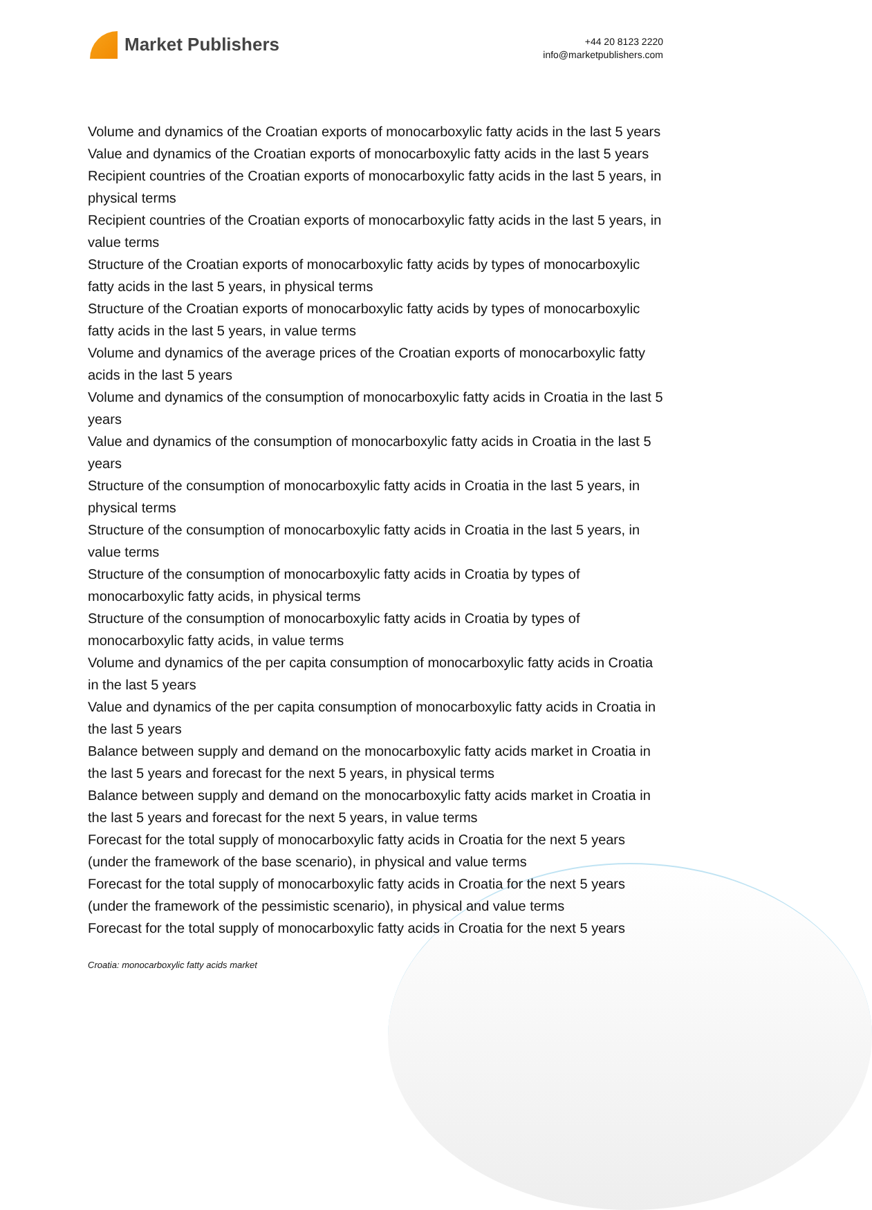Market Publishers
+44 20 8123 2220
info@marketpublishers.com
Volume and dynamics of the Croatian exports of monocarboxylic fatty acids in the last 5 years
Value and dynamics of the Croatian exports of monocarboxylic fatty acids in the last 5 years
Recipient countries of the Croatian exports of monocarboxylic fatty acids in the last 5 years, in physical terms
Recipient countries of the Croatian exports of monocarboxylic fatty acids in the last 5 years, in value terms
Structure of the Croatian exports of monocarboxylic fatty acids by types of monocarboxylic fatty acids in the last 5 years, in physical terms
Structure of the Croatian exports of monocarboxylic fatty acids by types of monocarboxylic fatty acids in the last 5 years, in value terms
Volume and dynamics of the average prices of the Croatian exports of monocarboxylic fatty acids in the last 5 years
Volume and dynamics of the consumption of monocarboxylic fatty acids in Croatia in the last 5 years
Value and dynamics of the consumption of monocarboxylic fatty acids in Croatia in the last 5 years
Structure of the consumption of monocarboxylic fatty acids in Croatia in the last 5 years, in physical terms
Structure of the consumption of monocarboxylic fatty acids in Croatia in the last 5 years, in value terms
Structure of the consumption of monocarboxylic fatty acids in Croatia by types of monocarboxylic fatty acids, in physical terms
Structure of the consumption of monocarboxylic fatty acids in Croatia by types of monocarboxylic fatty acids, in value terms
Volume and dynamics of the per capita consumption of monocarboxylic fatty acids in Croatia in the last 5 years
Value and dynamics of the per capita consumption of monocarboxylic fatty acids in Croatia in the last 5 years
Balance between supply and demand on the monocarboxylic fatty acids market in Croatia in the last 5 years and forecast for the next 5 years, in physical terms
Balance between supply and demand on the monocarboxylic fatty acids market in Croatia in the last 5 years and forecast for the next 5 years, in value terms
Forecast for the total supply of monocarboxylic fatty acids in Croatia for the next 5 years (under the framework of the base scenario), in physical and value terms
Forecast for the total supply of monocarboxylic fatty acids in Croatia for the next 5 years (under the framework of the pessimistic scenario), in physical and value terms
Forecast for the total supply of monocarboxylic fatty acids in Croatia for the next 5 years
Croatia: monocarboxylic fatty acids market